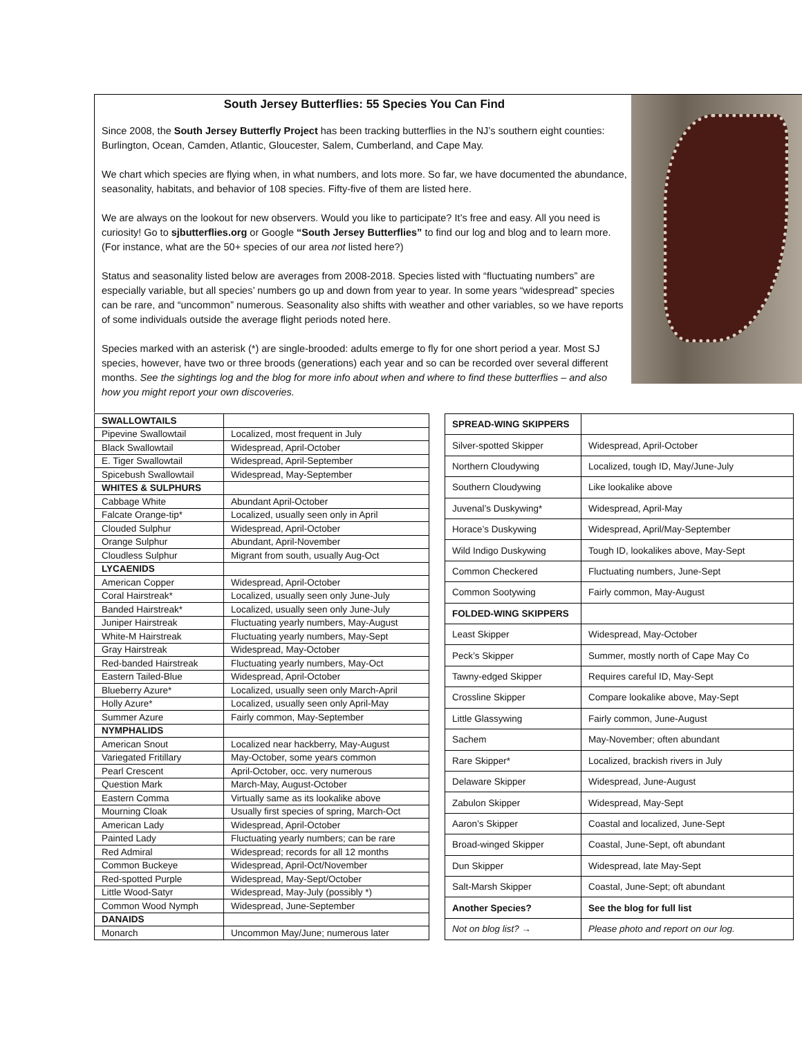South Jersey Butterflies: 55 Species You Can Find
Since 2008, the South Jersey Butterfly Project has been tracking butterflies in the NJ’s southern eight counties: Burlington, Ocean, Camden, Atlantic, Gloucester, Salem, Cumberland, and Cape May.
We chart which species are flying when, in what numbers, and lots more. So far, we have documented the abundance, seasonality, habitats, and behavior of 108 species. Fifty-five of them are listed here.
We are always on the lookout for new observers. Would you like to participate? It’s free and easy. All you need is curiosity! Go to sjbutterflies.org or Google “South Jersey Butterflies” to find our log and blog and to learn more. (For instance, what are the 50+ species of our area not listed here?)
Status and seasonality listed below are averages from 2008-2018. Species listed with “fluctuating numbers” are especially variable, but all species’ numbers go up and down from year to year. In some years “widespread” species can be rare, and “uncommon” numerous. Seasonality also shifts with weather and other variables, so we have reports of some individuals outside the average flight periods noted here.
Species marked with an asterisk (*) are single-brooded: adults emerge to fly for one short period a year. Most SJ species, however, have two or three broods (generations) each year and so can be recorded over several different months. See the sightings log and the blog for more info about when and where to find these butterflies – and also how you might report your own discoveries.
| SWALLOWTAILS | |
| Pipevine Swallowtail | Localized, most frequent in July |
| Black Swallowtail | Widespread, April-October |
| E. Tiger Swallowtail | Widespread, April-September |
| Spicebush Swallowtail | Widespread, May-September |
| WHITES & SULPHURS | |
| Cabbage White | Abundant April-October |
| Falcate Orange-tip* | Localized, usually seen only in April |
| Clouded Sulphur | Widespread, April-October |
| Orange Sulphur | Abundant, April-November |
| Cloudless Sulphur | Migrant from south, usually Aug-Oct |
| LYCAENIDS | |
| American Copper | Widespread, April-October |
| Coral Hairstreak* | Localized, usually seen only June-July |
| Banded Hairstreak* | Localized, usually seen only June-July |
| Juniper Hairstreak | Fluctuating yearly numbers, May-August |
| White-M Hairstreak | Fluctuating yearly numbers, May-Sept |
| Gray Hairstreak | Widespread, May-October |
| Red-banded Hairstreak | Fluctuating yearly numbers, May-Oct |
| Eastern Tailed-Blue | Widespread, April-October |
| Blueberry Azure* | Localized, usually seen only March-April |
| Holly Azure* | Localized, usually seen only April-May |
| Summer Azure | Fairly common, May-September |
| NYMPHALIDS | |
| American Snout | Localized near hackberry, May-August |
| Variegated Fritillary | May-October, some years common |
| Pearl Crescent | April-October, occ. very numerous |
| Question Mark | March-May, August-October |
| Eastern Comma | Virtually same as its lookalike above |
| Mourning Cloak | Usually first species of spring, March-Oct |
| American Lady | Widespread, April-October |
| Painted Lady | Fluctuating yearly numbers; can be rare |
| Red Admiral | Widespread; records for all 12 months |
| Common Buckeye | Widespread, April-Oct/November |
| Red-spotted Purple | Widespread, May-Sept/October |
| Little Wood-Satyr | Widespread, May-July (possibly *) |
| Common Wood Nymph | Widespread, June-September |
| DANAIDS | |
| Monarch | Uncommon May/June; numerous later |
| SPREAD-WING SKIPPERS | |
| Silver-spotted Skipper | Widespread, April-October |
| Northern Cloudywing | Localized, tough ID, May/June-July |
| Southern Cloudywing | Like lookalike above |
| Juvenal’s Duskywing* | Widespread, April-May |
| Horace’s Duskywing | Widespread, April/May-September |
| Wild Indigo Duskywing | Tough ID, lookalikes above, May-Sept |
| Common Checkered | Fluctuating numbers, June-Sept |
| Common Sootywing | Fairly common, May-August |
| FOLDED-WING SKIPPERS | |
| Least Skipper | Widespread, May-October |
| Peck’s Skipper | Summer, mostly north of Cape May Co |
| Tawny-edged Skipper | Requires careful ID, May-Sept |
| Crossline Skipper | Compare lookalike above, May-Sept |
| Little Glassywing | Fairly common, June-August |
| Sachem | May-November; often abundant |
| Rare Skipper* | Localized, brackish rivers in July |
| Delaware Skipper | Widespread, June-August |
| Zabulon Skipper | Widespread, May-Sept |
| Aaron’s Skipper | Coastal and localized, June-Sept |
| Broad-winged Skipper | Coastal, June-Sept, oft abundant |
| Dun Skipper | Widespread, late May-Sept |
| Salt-Marsh Skipper | Coastal, June-Sept; oft abundant |
| Another Species? | See the blog for full list |
| Not on blog list? → | Please photo and report on our log. |